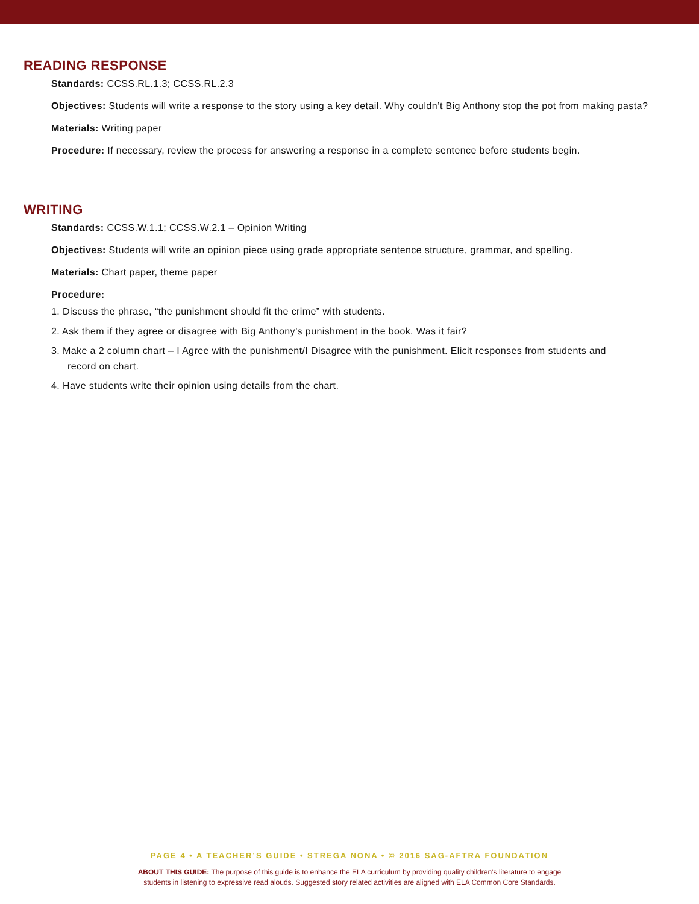READING RESPONSE
Standards: CCSS.RL.1.3; CCSS.RL.2.3
Objectives: Students will write a response to the story using a key detail. Why couldn’t Big Anthony stop the pot from making pasta?
Materials: Writing paper
Procedure: If necessary, review the process for answering a response in a complete sentence before students begin.
WRITING
Standards: CCSS.W.1.1; CCSS.W.2.1 – Opinion Writing
Objectives: Students will write an opinion piece using grade appropriate sentence structure, grammar, and spelling.
Materials: Chart paper, theme paper
Procedure:
1. Discuss the phrase, “the punishment should fit the crime” with students.
2. Ask them if they agree or disagree with Big Anthony’s punishment in the book. Was it fair?
3. Make a 2 column chart – I Agree with the punishment/I Disagree with the punishment. Elicit responses from students and record on chart.
4. Have students write their opinion using details from the chart.
PAGE 4 • A TEACHER’S GUIDE • STREGA NONA • © 2016 SAG-AFTRA FOUNDATION
ABOUT THIS GUIDE: The purpose of this guide is to enhance the ELA curriculum by providing quality children’s literature to engage
students in listening to expressive read alouds. Suggested story related activities are aligned with ELA Common Core Standards.